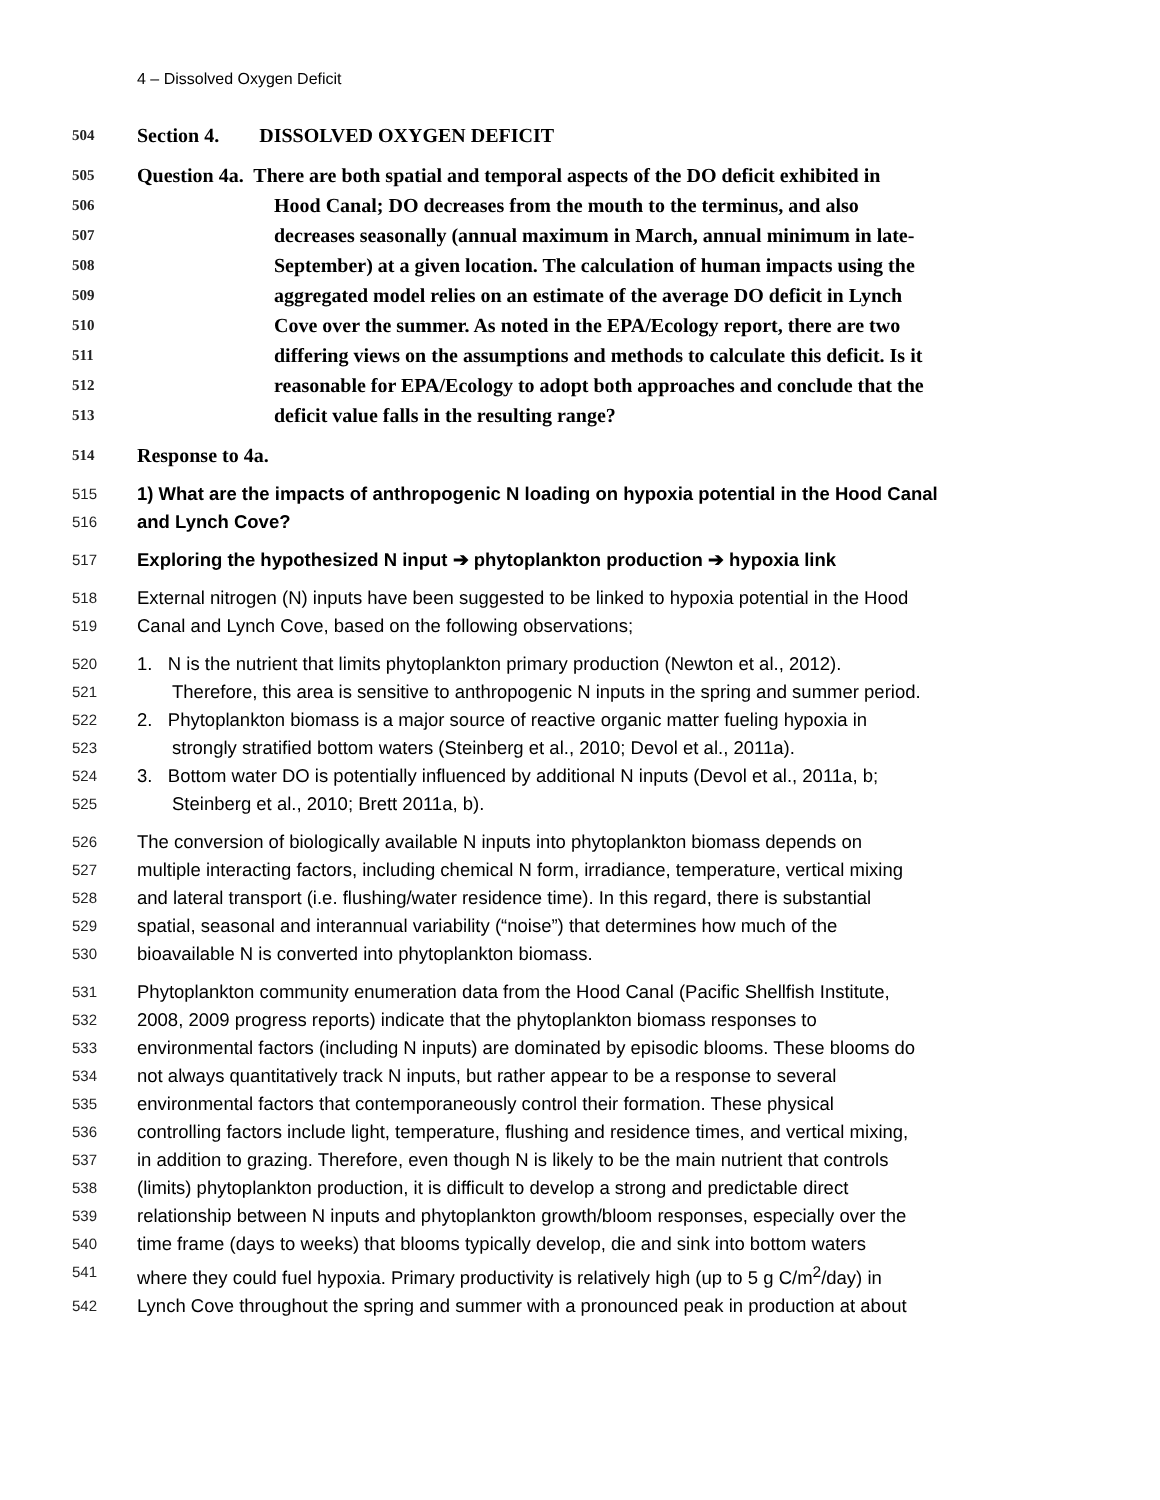4 – Dissolved Oxygen Deficit
504 Section 4. DISSOLVED OXYGEN DEFICIT
505 Question 4a. There are both spatial and temporal aspects of the DO deficit exhibited in
506 Hood Canal; DO decreases from the mouth to the terminus, and also
507 decreases seasonally (annual maximum in March, annual minimum in late-
508 September) at a given location. The calculation of human impacts using the
509 aggregated model relies on an estimate of the average DO deficit in Lynch
510 Cove over the summer. As noted in the EPA/Ecology report, there are two
511 differing views on the assumptions and methods to calculate this deficit. Is it
512 reasonable for EPA/Ecology to adopt both approaches and conclude that the
513 deficit value falls in the resulting range?
514 Response to 4a.
515 1) What are the impacts of anthropogenic N loading on hypoxia potential in the Hood Canal
516 and Lynch Cove?
517 Exploring the hypothesized N input ➔ phytoplankton production ➔ hypoxia link
518 External nitrogen (N) inputs have been suggested to be linked to hypoxia potential in the Hood
519 Canal and Lynch Cove, based on the following observations;
520 1. N is the nutrient that limits phytoplankton primary production (Newton et al., 2012).
521 Therefore, this area is sensitive to anthropogenic N inputs in the spring and summer period.
522 2. Phytoplankton biomass is a major source of reactive organic matter fueling hypoxia in
523 strongly stratified bottom waters (Steinberg et al., 2010; Devol et al., 2011a).
524 3. Bottom water DO is potentially influenced by additional N inputs (Devol et al., 2011a, b;
525 Steinberg et al., 2010; Brett 2011a, b).
526 The conversion of biologically available N inputs into phytoplankton biomass depends on
527 multiple interacting factors, including chemical N form, irradiance, temperature, vertical mixing
528 and lateral transport (i.e. flushing/water residence time). In this regard, there is substantial
529 spatial, seasonal and interannual variability (“noise”) that determines how much of the
530 bioavailable N is converted into phytoplankton biomass.
531 Phytoplankton community enumeration data from the Hood Canal (Pacific Shellfish Institute,
532 2008, 2009 progress reports) indicate that the phytoplankton biomass responses to
533 environmental factors (including N inputs) are dominated by episodic blooms. These blooms do
534 not always quantitatively track N inputs, but rather appear to be a response to several
535 environmental factors that contemporaneously control their formation. These physical
536 controlling factors include light, temperature, flushing and residence times, and vertical mixing,
537 in addition to grazing. Therefore, even though N is likely to be the main nutrient that controls
538 (limits) phytoplankton production, it is difficult to develop a strong and predictable direct
539 relationship between N inputs and phytoplankton growth/bloom responses, especially over the
540 time frame (days to weeks) that blooms typically develop, die and sink into bottom waters
541 where they could fuel hypoxia. Primary productivity is relatively high (up to 5 g C/m<sup>2</sup>/day) in
542 Lynch Cove throughout the spring and summer with a pronounced peak in production at about